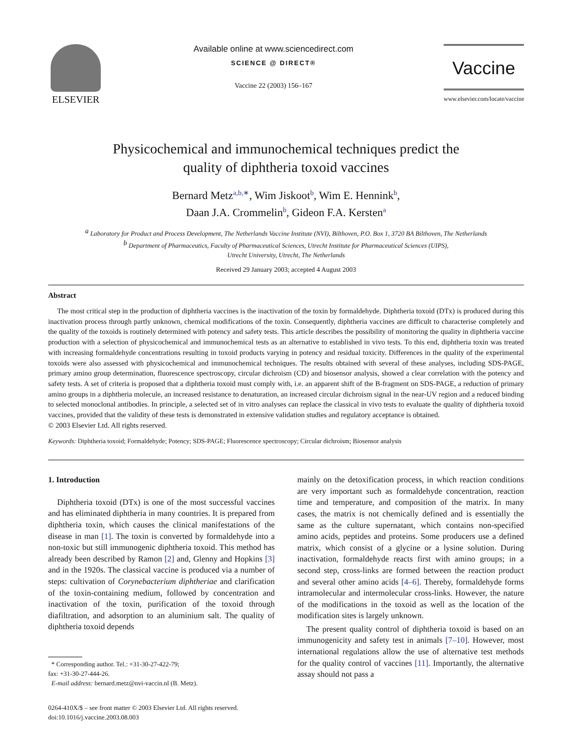ELSEVIER
Available online at www.sciencedirect.com
SCIENCE @ DIRECT®
Vaccine 22 (2003) 156–167
Vaccine
www.elsevier.com/locate/vaccine
Physicochemical and immunochemical techniques predict the
quality of diphtheria toxoid vaccines
Bernard Metz<sup>a,b,∗</sup>, Wim Jiskoot<sup>b</sup>, Wim E. Hennink<sup>b</sup>,
Daan J.A. Crommelin<sup>b</sup>, Gideon F.A. Kersten<sup>a</sup>
<sup>a</sup> Laboratory for Product and Process Development, The Netherlands Vaccine Institute (NVI), Bilthoven, P.O. Box 1, 3720 BA Bilthoven, The Netherlands
<sup>b</sup> Department of Pharmaceutics, Faculty of Pharmaceutical Sciences, Utrecht Institute for Pharmaceutical Sciences (UIPS),
Utrecht University, Utrecht, The Netherlands
Received 29 January 2003; accepted 4 August 2003
Abstract
The most critical step in the production of diphtheria vaccines is the inactivation of the toxin by formaldehyde. Diphtheria toxoid (DTx) is produced during this inactivation process through partly unknown, chemical modifications of the toxin. Consequently, diphtheria vaccines are difficult to characterise completely and the quality of the toxoids is routinely determined with potency and safety tests. This article describes the possibility of monitoring the quality in diphtheria vaccine production with a selection of physicochemical and immunochemical tests as an alternative to established in vivo tests. To this end, diphtheria toxin was treated with increasing formaldehyde concentrations resulting in toxoid products varying in potency and residual toxicity. Differences in the quality of the experimental toxoids were also assessed with physicochemical and immunochemical techniques. The results obtained with several of these analyses, including SDS-PAGE, primary amino group determination, fluorescence spectroscopy, circular dichroism (CD) and biosensor analysis, showed a clear correlation with the potency and safety tests. A set of criteria is proposed that a diphtheria toxoid must comply with, i.e. an apparent shift of the B-fragment on SDS-PAGE, a reduction of primary amino groups in a diphtheria molecule, an increased resistance to denaturation, an increased circular dichroism signal in the near-UV region and a reduced binding to selected monoclonal antibodies. In principle, a selected set of in vitro analyses can replace the classical in vivo tests to evaluate the quality of diphtheria toxoid vaccines, provided that the validity of these tests is demonstrated in extensive validation studies and regulatory acceptance is obtained.
© 2003 Elsevier Ltd. All rights reserved.
Keywords: Diphtheria toxoid; Formaldehyde; Potency; SDS-PAGE; Fluorescence spectroscopy; Circular dichroism; Biosensor analysis
1. Introduction
Diphtheria toxoid (DTx) is one of the most successful vaccines and has eliminated diphtheria in many countries. It is prepared from diphtheria toxin, which causes the clinical manifestations of the disease in man [1]. The toxin is converted by formaldehyde into a non-toxic but still immunogenic diphtheria toxoid. This method has already been described by Ramon [2] and, Glenny and Hopkins [3] and in the 1920s. The classical vaccine is produced via a number of steps: cultivation of Corynebacterium diphtheriae and clarification of the toxin-containing medium, followed by concentration and inactivation of the toxin, purification of the toxoid through diafiltration, and adsorption to an aluminium salt. The quality of diphtheria toxoid depends
* Corresponding author. Tel.: +31-30-27-422-79;
fax: +31-30-27-444-26.
E-mail address: bernard.metz@nvi-vaccin.nl (B. Metz).
0264-410X/$ – see front matter © 2003 Elsevier Ltd. All rights reserved.
doi:10.1016/j.vaccine.2003.08.003
mainly on the detoxification process, in which reaction conditions are very important such as formaldehyde concentration, reaction time and temperature, and composition of the matrix. In many cases, the matrix is not chemically defined and is essentially the same as the culture supernatant, which contains non-specified amino acids, peptides and proteins. Some producers use a defined matrix, which consist of a glycine or a lysine solution. During inactivation, formaldehyde reacts first with amino groups; in a second step, cross-links are formed between the reaction product and several other amino acids [4–6]. Thereby, formaldehyde forms intramolecular and intermolecular cross-links. However, the nature of the modifications in the toxoid as well as the location of the modification sites is largely unknown.
The present quality control of diphtheria toxoid is based on an immunogenicity and safety test in animals [7–10]. However, most international regulations allow the use of alternative test methods for the quality control of vaccines [11]. Importantly, the alternative assay should not pass a